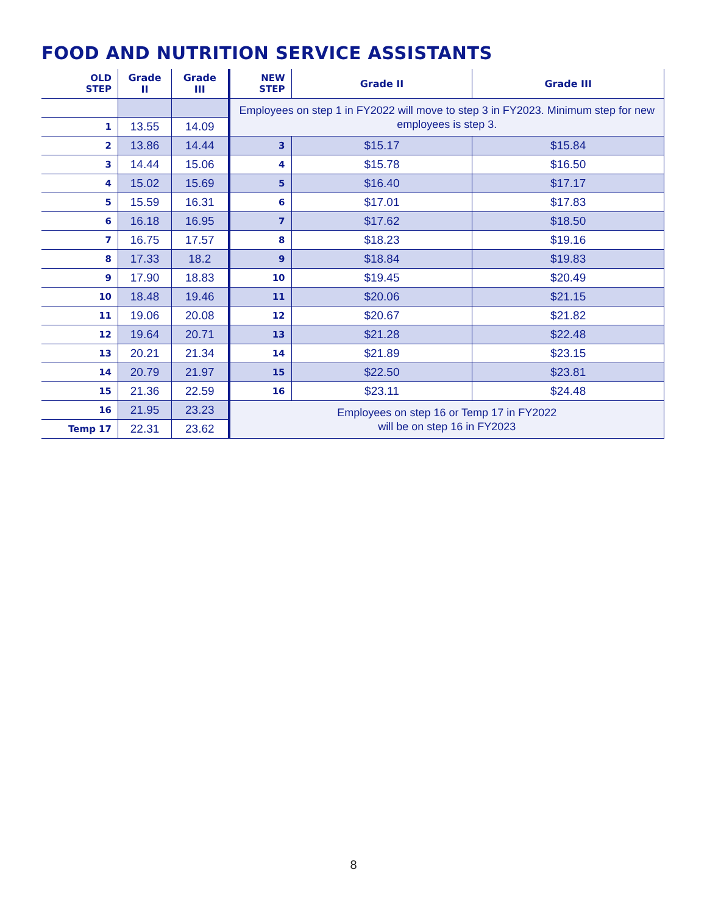FOOD AND NUTRITION SERVICE ASSISTANTS
| OLD STEP | Grade II | Grade III | NEW STEP | Grade II | Grade III |
| --- | --- | --- | --- | --- | --- |
| | | | Employees on step 1 in FY2022 will move to step 3 in FY2023. Minimum step for new employees is step 3. | | |
| 1 | 13.55 | 14.09 | | | |
| 2 | 13.86 | 14.44 | 3 | $15.17 | $15.84 |
| 3 | 14.44 | 15.06 | 4 | $15.78 | $16.50 |
| 4 | 15.02 | 15.69 | 5 | $16.40 | $17.17 |
| 5 | 15.59 | 16.31 | 6 | $17.01 | $17.83 |
| 6 | 16.18 | 16.95 | 7 | $17.62 | $18.50 |
| 7 | 16.75 | 17.57 | 8 | $18.23 | $19.16 |
| 8 | 17.33 | 18.2 | 9 | $18.84 | $19.83 |
| 9 | 17.90 | 18.83 | 10 | $19.45 | $20.49 |
| 10 | 18.48 | 19.46 | 11 | $20.06 | $21.15 |
| 11 | 19.06 | 20.08 | 12 | $20.67 | $21.82 |
| 12 | 19.64 | 20.71 | 13 | $21.28 | $22.48 |
| 13 | 20.21 | 21.34 | 14 | $21.89 | $23.15 |
| 14 | 20.79 | 21.97 | 15 | $22.50 | $23.81 |
| 15 | 21.36 | 22.59 | 16 | $23.11 | $24.48 |
| 16 | 21.95 | 23.23 | Employees on step 16 or Temp 17 in FY2022 will be on step 16 in FY2023 | | |
| Temp 17 | 22.31 | 23.62 | | | |
8